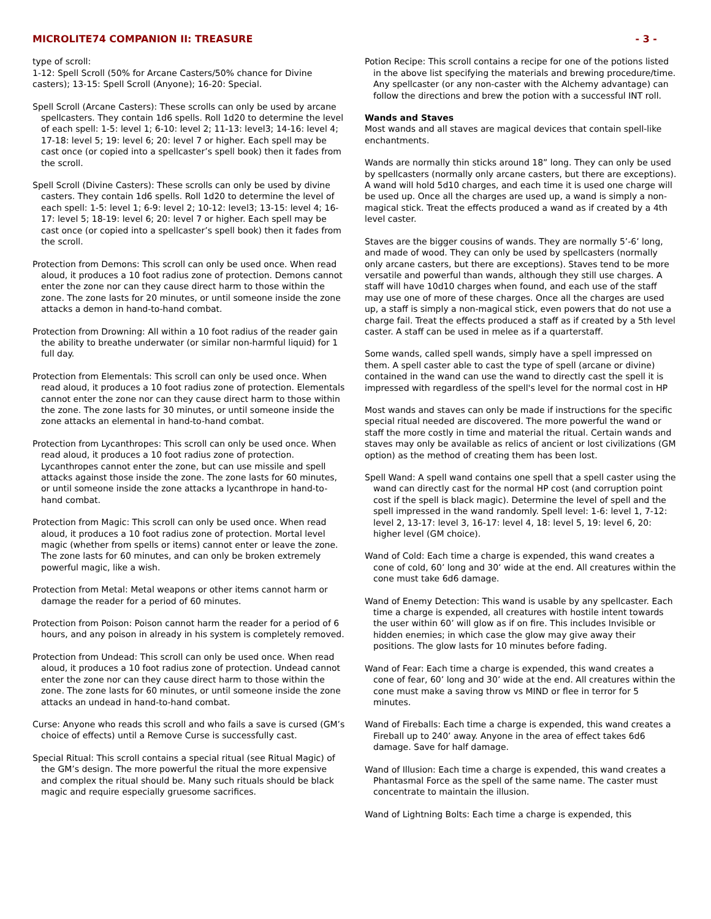MICROLITE74 COMPANION II: TREASURE - 3 -
type of scroll:
1-12: Spell Scroll (50% for Arcane Casters/50% chance for Divine casters); 13-15: Spell Scroll (Anyone); 16-20: Special.
Spell Scroll (Arcane Casters): These scrolls can only be used by arcane spellcasters. They contain 1d6 spells. Roll 1d20 to determine the level of each spell: 1-5: level 1; 6-10: level 2; 11-13: level3; 14-16: level 4; 17-18: level 5; 19: level 6; 20: level 7 or higher. Each spell may be cast once (or copied into a spellcaster’s spell book) then it fades from the scroll.
Spell Scroll (Divine Casters): These scrolls can only be used by divine casters. They contain 1d6 spells. Roll 1d20 to determine the level of each spell: 1-5: level 1; 6-9: level 2; 10-12: level3; 13-15: level 4; 16-17: level 5; 18-19: level 6; 20: level 7 or higher. Each spell may be cast once (or copied into a spellcaster’s spell book) then it fades from the scroll.
Protection from Demons: This scroll can only be used once. When read aloud, it produces a 10 foot radius zone of protection. Demons cannot enter the zone nor can they cause direct harm to those within the zone. The zone lasts for 20 minutes, or until someone inside the zone attacks a demon in hand-to-hand combat.
Protection from Drowning: All within a 10 foot radius of the reader gain the ability to breathe underwater (or similar non-harmful liquid) for 1 full day.
Protection from Elementals: This scroll can only be used once. When read aloud, it produces a 10 foot radius zone of protection. Elementals cannot enter the zone nor can they cause direct harm to those within the zone. The zone lasts for 30 minutes, or until someone inside the zone attacks an elemental in hand-to-hand combat.
Protection from Lycanthropes: This scroll can only be used once. When read aloud, it produces a 10 foot radius zone of protection. Lycanthropes cannot enter the zone, but can use missile and spell attacks against those inside the zone. The zone lasts for 60 minutes, or until someone inside the zone attacks a lycanthrope in hand-to-hand combat.
Protection from Magic: This scroll can only be used once. When read aloud, it produces a 10 foot radius zone of protection. Mortal level magic (whether from spells or items) cannot enter or leave the zone. The zone lasts for 60 minutes, and can only be broken extremely powerful magic, like a wish.
Protection from Metal: Metal weapons or other items cannot harm or damage the reader for a period of 60 minutes.
Protection from Poison: Poison cannot harm the reader for a period of 6 hours, and any poison in already in his system is completely removed.
Protection from Undead: This scroll can only be used once. When read aloud, it produces a 10 foot radius zone of protection. Undead cannot enter the zone nor can they cause direct harm to those within the zone. The zone lasts for 60 minutes, or until someone inside the zone attacks an undead in hand-to-hand combat.
Curse: Anyone who reads this scroll and who fails a save is cursed (GM’s choice of effects) until a Remove Curse is successfully cast.
Special Ritual: This scroll contains a special ritual (see Ritual Magic) of the GM’s design. The more powerful the ritual the more expensive and complex the ritual should be. Many such rituals should be black magic and require especially gruesome sacrifices.
Potion Recipe: This scroll contains a recipe for one of the potions listed in the above list specifying the materials and brewing procedure/time. Any spellcaster (or any non-caster with the Alchemy advantage) can follow the directions and brew the potion with a successful INT roll.
Wands and Staves
Most wands and all staves are magical devices that contain spell-like enchantments.
Wands are normally thin sticks around 18” long. They can only be used by spellcasters (normally only arcane casters, but there are exceptions). A wand will hold 5d10 charges, and each time it is used one charge will be used up. Once all the charges are used up, a wand is simply a non-magical stick. Treat the effects produced a wand as if created by a 4th level caster.
Staves are the bigger cousins of wands. They are normally 5’-6’ long, and made of wood. They can only be used by spellcasters (normally only arcane casters, but there are exceptions). Staves tend to be more versatile and powerful than wands, although they still use charges. A staff will have 10d10 charges when found, and each use of the staff may use one of more of these charges. Once all the charges are used up, a staff is simply a non-magical stick, even powers that do not use a charge fail. Treat the effects produced a staff as if created by a 5th level caster. A staff can be used in melee as if a quarterstaff.
Some wands, called spell wands, simply have a spell impressed on them. A spell caster able to cast the type of spell (arcane or divine) contained in the wand can use the wand to directly cast the spell it is impressed with regardless of the spell's level for the normal cost in HP
Most wands and staves can only be made if instructions for the specific special ritual needed are discovered. The more powerful the wand or staff the more costly in time and material the ritual. Certain wands and staves may only be available as relics of ancient or lost civilizations (GM option) as the method of creating them has been lost.
Spell Wand: A spell wand contains one spell that a spell caster using the wand can directly cast for the normal HP cost (and corruption point cost if the spell is black magic). Determine the level of spell and the spell impressed in the wand randomly. Spell level: 1-6: level 1, 7-12: level 2, 13-17: level 3, 16-17: level 4, 18: level 5, 19: level 6, 20: higher level (GM choice).
Wand of Cold: Each time a charge is expended, this wand creates a cone of cold, 60’ long and 30’ wide at the end. All creatures within the cone must take 6d6 damage.
Wand of Enemy Detection: This wand is usable by any spellcaster. Each time a charge is expended, all creatures with hostile intent towards the user within 60’ will glow as if on fire. This includes Invisible or hidden enemies; in which case the glow may give away their positions. The glow lasts for 10 minutes before fading.
Wand of Fear: Each time a charge is expended, this wand creates a cone of fear, 60’ long and 30’ wide at the end. All creatures within the cone must make a saving throw vs MIND or flee in terror for 5 minutes.
Wand of Fireballs: Each time a charge is expended, this wand creates a Fireball up to 240’ away. Anyone in the area of effect takes 6d6 damage. Save for half damage.
Wand of Illusion: Each time a charge is expended, this wand creates a Phantasmal Force as the spell of the same name. The caster must concentrate to maintain the illusion.
Wand of Lightning Bolts: Each time a charge is expended, this